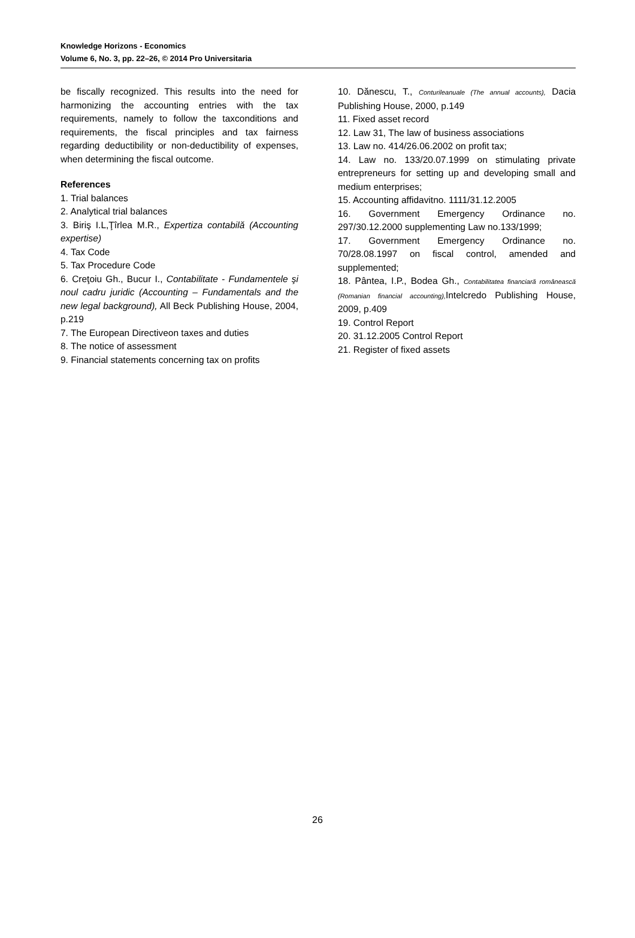Knowledge Horizons - Economics
Volume 6, No. 3, pp. 22–26, © 2014 Pro Universitaria
be fiscally recognized. This results into the need for harmonizing the accounting entries with the tax requirements, namely to follow the taxconditions and requirements, the fiscal principles and tax fairness regarding deductibility or non-deductibility of expenses, when determining the fiscal outcome.
References
1. Trial balances
2. Analytical trial balances
3. Biriş I.L,Ţîrlea M.R., Expertiza contabilă (Accounting expertise)
4. Tax Code
5. Tax Procedure Code
6. Creţoiu Gh., Bucur I., Contabilitate - Fundamentele şi noul cadru juridic (Accounting – Fundamentals and the new legal background), All Beck Publishing House, 2004, p.219
7. The European Directiveon taxes and duties
8. The notice of assessment
9. Financial statements concerning tax on profits
10. Dănescu, T., Conturileanuale (The annual accounts), Dacia Publishing House, 2000, p.149
11. Fixed asset record
12. Law 31, The law of business associations
13. Law no. 414/26.06.2002 on profit tax;
14. Law no. 133/20.07.1999 on stimulating private entrepreneurs for setting up and developing small and medium enterprises;
15. Accounting affidavitno. 1111/31.12.2005
16. Government Emergency Ordinance no. 297/30.12.2000 supplementing Law no.133/1999;
17. Government Emergency Ordinance no. 70/28.08.1997 on fiscal control, amended and supplemented;
18. Pântea, I.P., Bodea Gh., Contabilitatea financiară românească (Romanian financial accounting), Intelcredo Publishing House, 2009, p.409
19. Control Report
20. 31.12.2005 Control Report
21. Register of fixed assets
26